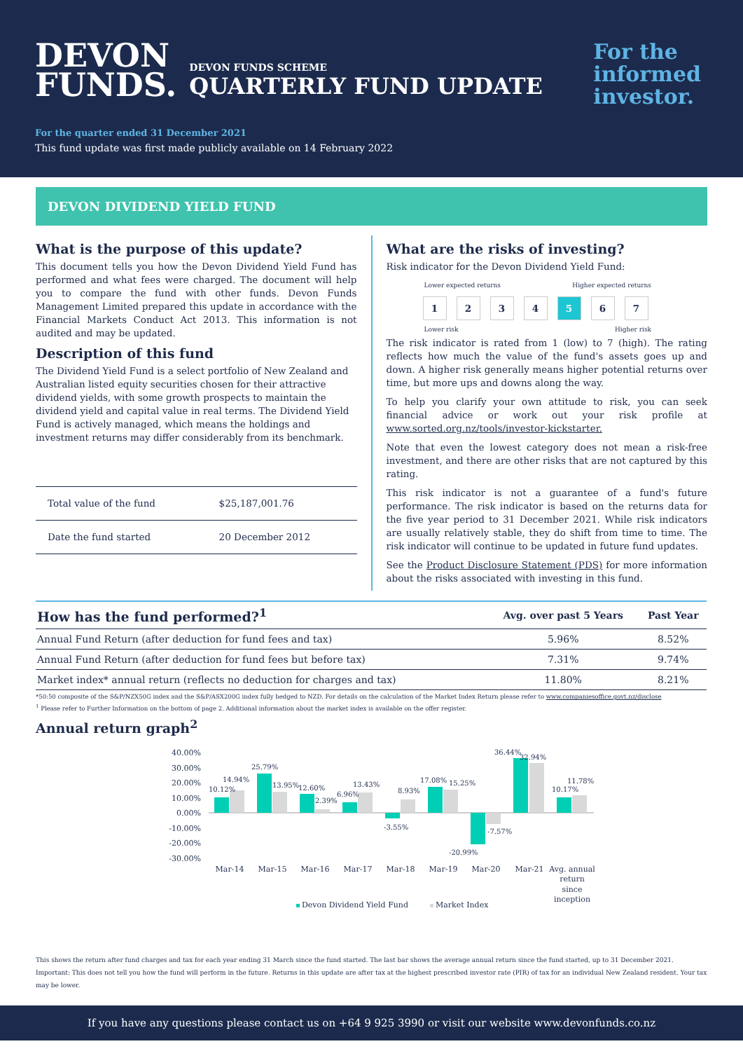DEVON
FUNDS.
DEVON FUNDS SCHEME
QUARTERLY FUND UPDATE
For the
informed
investor.
For the quarter ended 31 December 2021
This fund update was first made publicly available on 14 February 2022
DEVON DIVIDEND YIELD FUND
What is the purpose of this update?
This document tells you how the Devon Dividend Yield Fund has performed and what fees were charged. The document will help you to compare the fund with other funds. Devon Funds Management Limited prepared this update in accordance with the Financial Markets Conduct Act 2013. This information is not audited and may be updated.
Description of this fund
The Dividend Yield Fund is a select portfolio of New Zealand and Australian listed equity securities chosen for their attractive dividend yields, with some growth prospects to maintain the dividend yield and capital value in real terms. The Dividend Yield Fund is actively managed, which means the holdings and investment returns may differ considerably from its benchmark.
| Total value of the fund | $25,187,001.76 |
| Date the fund started | 20 December 2012 |
What are the risks of investing?
Risk indicator for the Devon Dividend Yield Fund:
Lower expected returns Higher expected returns
1234 5 6 7
Lower risk Higher risk
The risk indicator is rated from 1 (low) to 7 (high). The rating reflects how much the value of the fund's assets goes up and down. A higher risk generally means higher potential returns over time, but more ups and downs along the way.
To help you clarify your own attitude to risk, you can seek financial advice or work out your risk profile at www.sorted.org.nz/tools/investor-kickstarter.
Note that even the lowest category does not mean a risk-free investment, and there are other risks that are not captured by this rating.
This risk indicator is not a guarantee of a fund's future performance. The risk indicator is based on the returns data for the five year period to 31 December 2021. While risk indicators are usually relatively stable, they do shift from time to time. The risk indicator will continue to be updated in future fund updates.
See the Product Disclosure Statement (PDS) for more information about the risks associated with investing in this fund.
| How has the fund performed?<sup>1</sup> | Avg. over past 5 Years | Past Year |
| --- | --- | --- |
| Annual Fund Return (after deduction for fund fees and tax) | 5.96% | 8.52% |
| Annual Fund Return (after deduction for fund fees but before tax) | 7.31% | 9.74% |
| Market index* annual return (reflects no deduction for charges and tax) | 11.80% | 8.21% |
*50:50 composite of the S&P/NZX50G index and the S&P/ASX200G index fully hedged to NZD. For details on the calculation of the Market Index Return please refer to www.companiesoffice.govt.nz/disclose
<sup>1</sup> Please refer to Further Information on the bottom of page 2. Additional information about the market index is available on the offer register.
Annual return graph<sup>2</sup>
40.00%
30.00%
20.00%
10.00%
0.00%
-10.00%
-20.00%
-30.00%
10.12%
14.94%
25.79%
13.95%
12.60%
2.39%
6.96%
13.43%
-3.55%
8.93%
17.08%
15.25%
-20.99%
-7.57%
36.44%
32.94%
10.17%
11.78%
Mar-14
Mar-15
Mar-16
Mar-17
Mar-18
Mar-19
Mar-20
Mar-21
Avg. annual
return
since
inception
Devon Dividend Yield Fund
Market Index
This shows the return after fund charges and tax for each year ending 31 March since the fund started. The last bar shows the average annual return since the fund started, up to 31 December 2021. Important: This does not tell you how the fund will perform in the future. Returns in this update are after tax at the highest prescribed investor rate (PIR) of tax for an individual New Zealand resident. Your tax may be lower.
If you have any questions please contact us on +64 9 925 3990 or visit our website www.devonfunds.co.nz